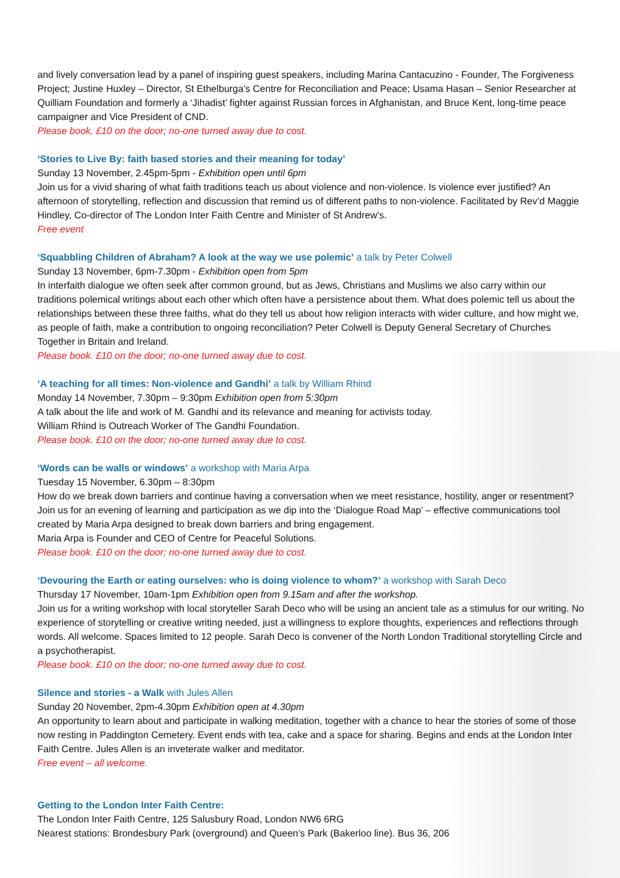and lively conversation lead by a panel of inspiring guest speakers, including Marina Cantacuzino - Founder, The Forgiveness Project; Justine Huxley – Director, St Ethelburga’s Centre for Reconciliation and Peace; Usama Hasan – Senior Researcher at Quilliam Foundation and formerly a ‘Jihadist’ fighter against Russian forces in Afghanistan, and Bruce Kent, long-time peace campaigner and Vice President of CND.
Please book. £10 on the door; no-one turned away due to cost.
‘Stories to Live By: faith based stories and their meaning for today’
Sunday 13 November, 2.45pm-5pm - Exhibition open until 6pm
Join us for a vivid sharing of what faith traditions teach us about violence and non-violence. Is violence ever justified? An afternoon of storytelling, reflection and discussion that remind us of different paths to non-violence. Facilitated by Rev’d Maggie Hindley, Co-director of The London Inter Faith Centre and Minister of St Andrew’s.
Free event
‘Squabbling Children of Abraham? A look at the way we use polemic’ a talk by Peter Colwell
Sunday 13 November, 6pm-7.30pm - Exhibition open from 5pm
In interfaith dialogue we often seek after common ground, but as Jews, Christians and Muslims we also carry within our traditions polemical writings about each other which often have a persistence about them. What does polemic tell us about the relationships between these three faiths, what do they tell us about how religion interacts with wider culture, and how might we, as people of faith, make a contribution to ongoing reconciliation? Peter Colwell is Deputy General Secretary of Churches Together in Britain and Ireland.
Please book. £10 on the door; no-one turned away due to cost.
‘A teaching for all times: Non-violence and Gandhi’ a talk by William Rhind
Monday 14 November, 7.30pm – 9:30pm Exhibition open from 5:30pm
A talk about the life and work of M. Gandhi and its relevance and meaning for activists today.
William Rhind is Outreach Worker of The Gandhi Foundation.
Please book. £10 on the door; no-one turned away due to cost.
‘Words can be walls or windows’ a workshop with Maria Arpa
Tuesday 15 November, 6.30pm – 8:30pm
How do we break down barriers and continue having a conversation when we meet resistance, hostility, anger or resentment? Join us for an evening of learning and participation as we dip into the ‘Dialogue Road Map’ – effective communications tool created by Maria Arpa designed to break down barriers and bring engagement.
Maria Arpa is Founder and CEO of Centre for Peaceful Solutions.
Please book. £10 on the door; no-one turned away due to cost.
‘Devouring the Earth or eating ourselves: who is doing violence to whom?’ a workshop with Sarah Deco
Thursday 17 November, 10am-1pm Exhibition open from 9.15am and after the workshop.
Join us for a writing workshop with local storyteller Sarah Deco who will be using an ancient tale as a stimulus for our writing. No experience of storytelling or creative writing needed, just a willingness to explore thoughts, experiences and reflections through words. All welcome. Spaces limited to 12 people. Sarah Deco is convener of the North London Traditional storytelling Circle and a psychotherapist.
Please book. £10 on the door; no-one turned away due to cost.
Silence and stories - a Walk with Jules Allen
Sunday 20 November, 2pm-4.30pm Exhibition open at 4.30pm
An opportunity to learn about and participate in walking meditation, together with a chance to hear the stories of some of those now resting in Paddington Cemetery. Event ends with tea, cake and a space for sharing. Begins and ends at the London Inter Faith Centre. Jules Allen is an inveterate walker and meditator.
Free event – all welcome.
Getting to the London Inter Faith Centre:
The London Inter Faith Centre, 125 Salusbury Road, London NW6 6RG
Nearest stations: Brondesbury Park (overground) and Queen’s Park (Bakerloo line). Bus 36, 206